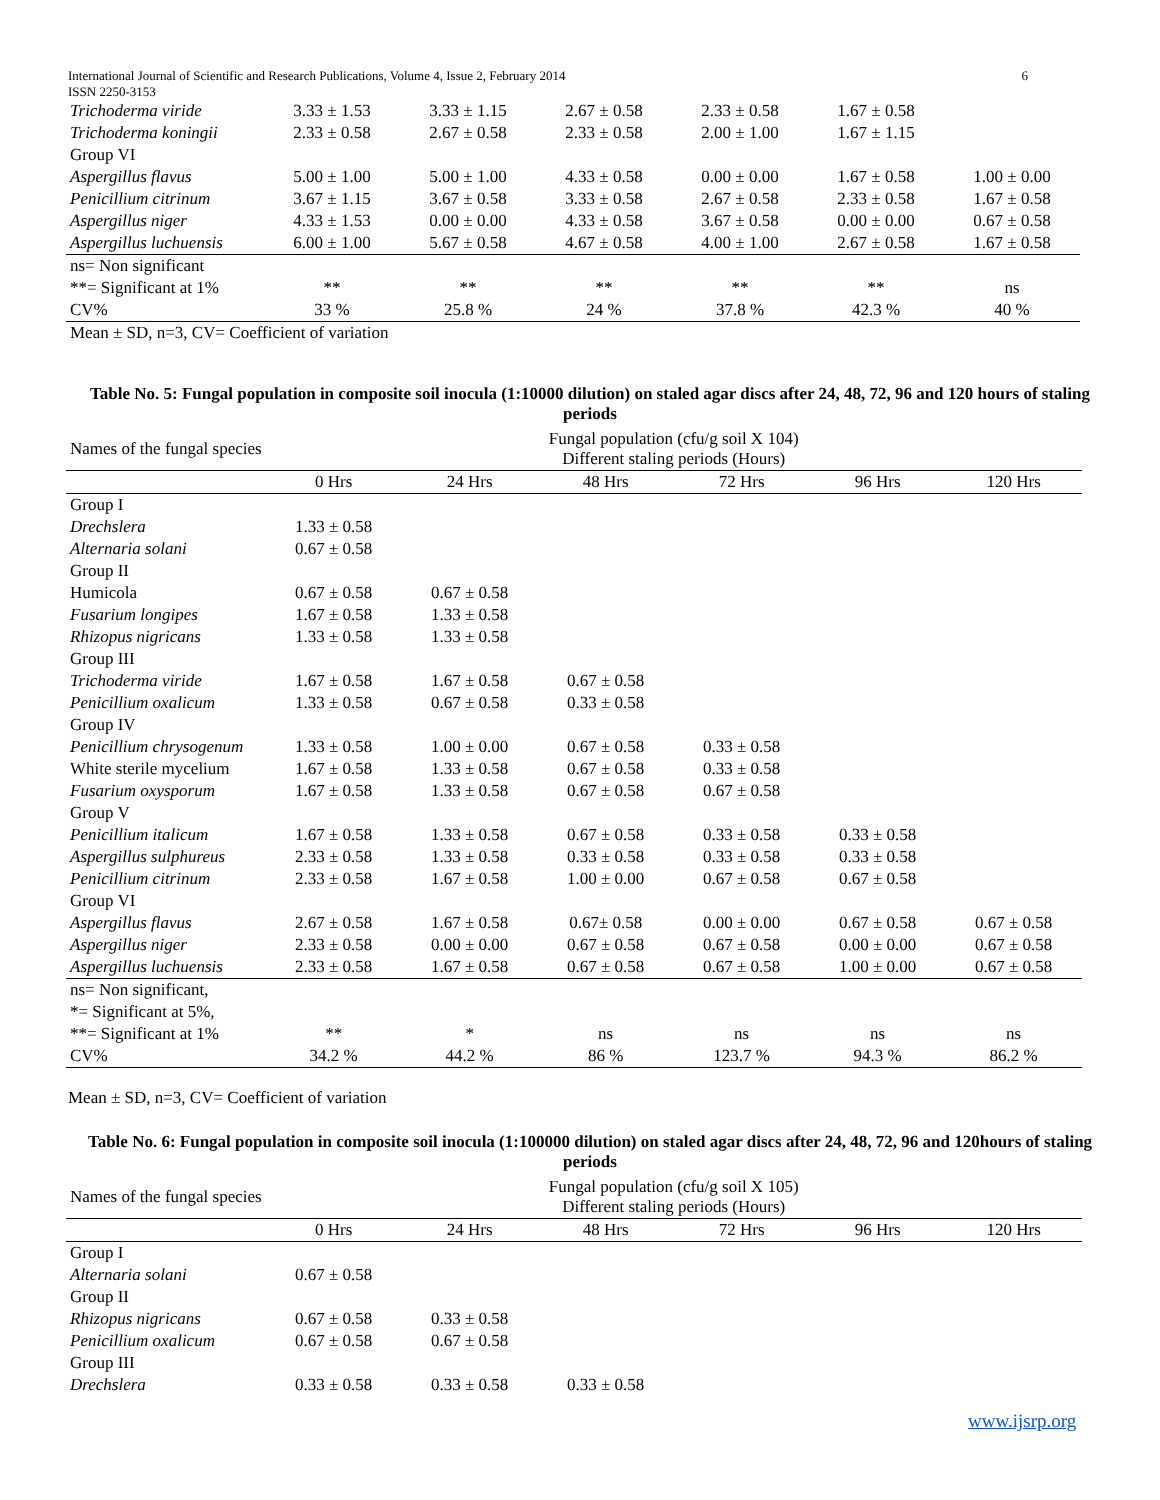International Journal of Scientific and Research Publications, Volume 4, Issue 2, February 2014 6
ISSN 2250-3153
| Trichoderma viride | 3.33 ± 1.53 | 3.33 ± 1.15 | 2.67 ± 0.58 | 2.33 ± 0.58 | 1.67 ± 0.58 | |
| Trichoderma koningii | 2.33 ± 0.58 | 2.67 ± 0.58 | 2.33 ± 0.58 | 2.00 ± 1.00 | 1.67 ± 1.15 | |
| Group VI | | | | | | |
| Aspergillus flavus | 5.00 ± 1.00 | 5.00 ± 1.00 | 4.33 ± 0.58 | 0.00 ± 0.00 | 1.67 ± 0.58 | 1.00 ± 0.00 |
| Penicillium citrinum | 3.67 ± 1.15 | 3.67 ± 0.58 | 3.33 ± 0.58 | 2.67 ± 0.58 | 2.33 ± 0.58 | 1.67 ± 0.58 |
| Aspergillus niger | 4.33 ± 1.53 | 0.00 ± 0.00 | 4.33 ± 0.58 | 3.67 ± 0.58 | 0.00 ± 0.00 | 0.67 ± 0.58 |
| Aspergillus luchuensis | 6.00 ± 1.00 | 5.67 ± 0.58 | 4.67 ± 0.58 | 4.00 ± 1.00 | 2.67 ± 0.58 | 1.67 ± 0.58 |
| ns= Non significant | | | | | | |
| **= Significant at 1% | ** | ** | ** | ** | ** | ns |
| CV% | 33 % | 25.8 % | 24 % | 37.8 % | 42.3 % | 40 % |
| Mean ± SD, n=3, CV= Coefficient of variation | | | | | | |
Table No. 5: Fungal population in composite soil inocula (1:10000 dilution) on staled agar discs after 24, 48, 72, 96 and 120 hours of staling periods
| Names of the fungal species | Fungal population (cfu/g soil X 104) Different staling periods (Hours) | | | | | |
| | 0 Hrs | 24 Hrs | 48 Hrs | 72 Hrs | 96 Hrs | 120 Hrs |
| Group I | | | | | | |
| Drechslera | 1.33 ± 0.58 | | | | | |
| Alternaria solani | 0.67 ± 0.58 | | | | | |
| Group II | | | | | | |
| Humicola | 0.67 ± 0.58 | 0.67 ± 0.58 | | | | |
| Fusarium longipes | 1.67 ± 0.58 | 1.33 ± 0.58 | | | | |
| Rhizopus nigricans | 1.33 ± 0.58 | 1.33 ± 0.58 | | | | |
| Group III | | | | | | |
| Trichoderma viride | 1.67 ± 0.58 | 1.67 ± 0.58 | 0.67 ± 0.58 | | | |
| Penicillium oxalicum | 1.33 ± 0.58 | 0.67 ± 0.58 | 0.33 ± 0.58 | | | |
| Group IV | | | | | | |
| Penicillium chrysogenum | 1.33 ± 0.58 | 1.00 ± 0.00 | 0.67 ± 0.58 | 0.33 ± 0.58 | | |
| White sterile mycelium | 1.67 ± 0.58 | 1.33 ± 0.58 | 0.67 ± 0.58 | 0.33 ± 0.58 | | |
| Fusarium oxysporum | 1.67 ± 0.58 | 1.33 ± 0.58 | 0.67 ± 0.58 | 0.67 ± 0.58 | | |
| Group V | | | | | | |
| Penicillium italicum | 1.67 ± 0.58 | 1.33 ± 0.58 | 0.67 ± 0.58 | 0.33 ± 0.58 | 0.33 ± 0.58 | |
| Aspergillus sulphureus | 2.33 ± 0.58 | 1.33 ± 0.58 | 0.33 ± 0.58 | 0.33 ± 0.58 | 0.33 ± 0.58 | |
| Penicillium citrinum | 2.33 ± 0.58 | 1.67 ± 0.58 | 1.00 ± 0.00 | 0.67 ± 0.58 | 0.67 ± 0.58 | |
| Group VI | | | | | | |
| Aspergillus flavus | 2.67 ± 0.58 | 1.67 ± 0.58 | 0.67± 0.58 | 0.00 ± 0.00 | 0.67 ± 0.58 | 0.67 ± 0.58 |
| Aspergillus niger | 2.33 ± 0.58 | 0.00 ± 0.00 | 0.67 ± 0.58 | 0.67 ± 0.58 | 0.00 ± 0.00 | 0.67 ± 0.58 |
| Aspergillus luchuensis | 2.33 ± 0.58 | 1.67 ± 0.58 | 0.67 ± 0.58 | 0.67 ± 0.58 | 1.00 ± 0.00 | 0.67 ± 0.58 |
| ns= Non significant, | | | | | | |
| *= Significant at 5%, | | | | | | |
| **= Significant at 1% | ** | * | ns | ns | ns | ns |
| CV% | 34.2 % | 44.2 % | 86 % | 123.7 % | 94.3 % | 86.2 % |
Mean ± SD, n=3, CV= Coefficient of variation
Table No. 6: Fungal population in composite soil inocula (1:100000 dilution) on staled agar discs after 24, 48, 72, 96 and 120hours of staling periods
| Names of the fungal species | Fungal population (cfu/g soil X 105) Different staling periods (Hours) | | | | | |
| | 0 Hrs | 24 Hrs | 48 Hrs | 72 Hrs | 96 Hrs | 120 Hrs |
| Group I | | | | | | |
| Alternaria solani | 0.67 ± 0.58 | | | | | |
| Group II | | | | | | |
| Rhizopus nigricans | 0.67 ± 0.58 | 0.33 ± 0.58 | | | | |
| Penicillium oxalicum | 0.67 ± 0.58 | 0.67 ± 0.58 | | | | |
| Group III | | | | | | |
| Drechslera | 0.33 ± 0.58 | 0.33 ± 0.58 | 0.33 ± 0.58 | | | |
www.ijsrp.org